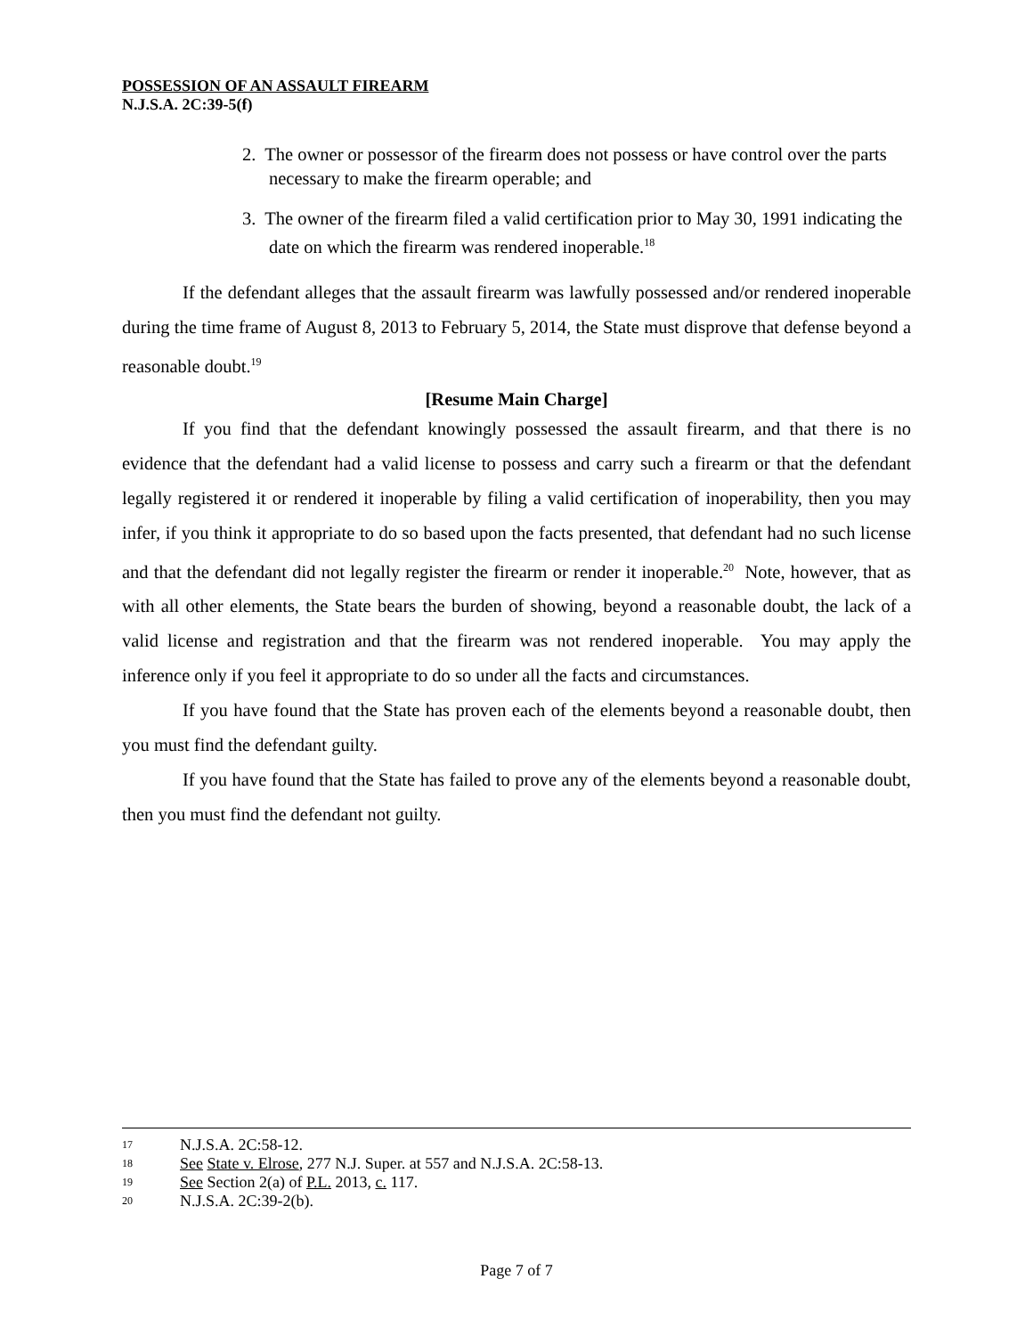POSSESSION OF AN ASSAULT FIREARM
N.J.S.A. 2C:39-5(f)
2. The owner or possessor of the firearm does not possess or have control over the parts necessary to make the firearm operable; and
3. The owner of the firearm filed a valid certification prior to May 30, 1991 indicating the date on which the firearm was rendered inoperable.<sup>18</sup>
If the defendant alleges that the assault firearm was lawfully possessed and/or rendered inoperable during the time frame of August 8, 2013 to February 5, 2014, the State must disprove that defense beyond a reasonable doubt.<sup>19</sup>
[Resume Main Charge]
If you find that the defendant knowingly possessed the assault firearm, and that there is no evidence that the defendant had a valid license to possess and carry such a firearm or that the defendant legally registered it or rendered it inoperable by filing a valid certification of inoperability, then you may infer, if you think it appropriate to do so based upon the facts presented, that defendant had no such license and that the defendant did not legally register the firearm or render it inoperable.<sup>20</sup> Note, however, that as with all other elements, the State bears the burden of showing, beyond a reasonable doubt, the lack of a valid license and registration and that the firearm was not rendered inoperable. You may apply the inference only if you feel it appropriate to do so under all the facts and circumstances.
If you have found that the State has proven each of the elements beyond a reasonable doubt, then you must find the defendant guilty.
If you have found that the State has failed to prove any of the elements beyond a reasonable doubt, then you must find the defendant not guilty.
17 N.J.S.A. 2C:58-12.
18 See State v. Elrose, 277 N.J. Super. at 557 and N.J.S.A. 2C:58-13.
19 See Section 2(a) of P.L. 2013, c. 117.
20 N.J.S.A. 2C:39-2(b).
Page 7 of 7